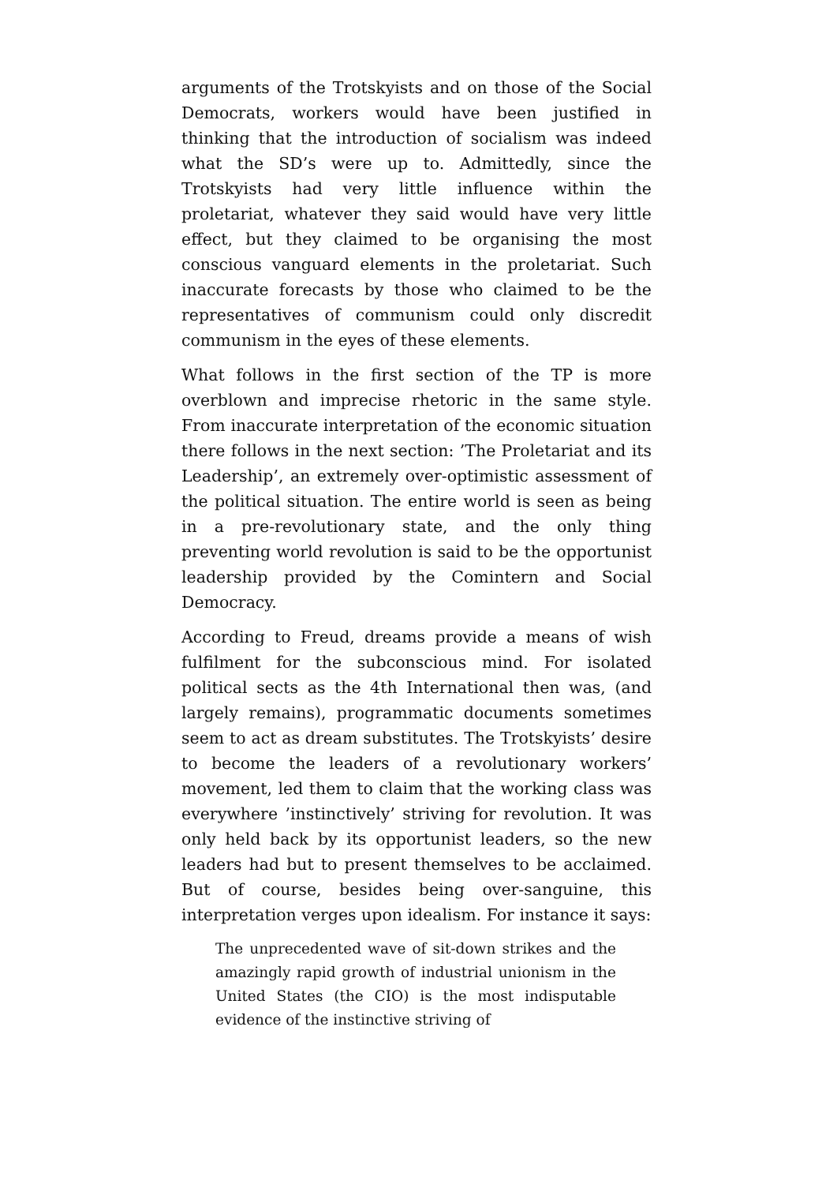arguments of the Trotskyists and on those of the Social Democrats, workers would have been justified in thinking that the introduction of socialism was indeed what the SD’s were up to. Admittedly, since the Trotskyists had very little influence within the proletariat, whatever they said would have very little effect, but they claimed to be organising the most conscious vanguard elements in the proletariat. Such inaccurate forecasts by those who claimed to be the representatives of communism could only discredit communism in the eyes of these elements.
What follows in the first section of the TP is more overblown and imprecise rhetoric in the same style. From inaccurate interpretation of the economic situation there follows in the next section: ’The Proletariat and its Leadership’, an extremely over-optimistic assessment of the political situation. The entire world is seen as being in a pre-revolutionary state, and the only thing preventing world revolution is said to be the opportunist leadership provided by the Comintern and Social Democracy.
According to Freud, dreams provide a means of wish fulfilment for the subconscious mind. For isolated political sects as the 4th International then was, (and largely remains), programmatic documents sometimes seem to act as dream substitutes. The Trotskyists’ desire to become the leaders of a revolutionary workers’ movement, led them to claim that the working class was everywhere ’instinctively’ striving for revolution. It was only held back by its opportunist leaders, so the new leaders had but to present themselves to be acclaimed. But of course, besides being over-sanguine, this interpretation verges upon idealism. For instance it says:
The unprecedented wave of sit-down strikes and the amazingly rapid growth of industrial unionism in the United States (the CIO) is the most indisputable evidence of the instinctive striving of